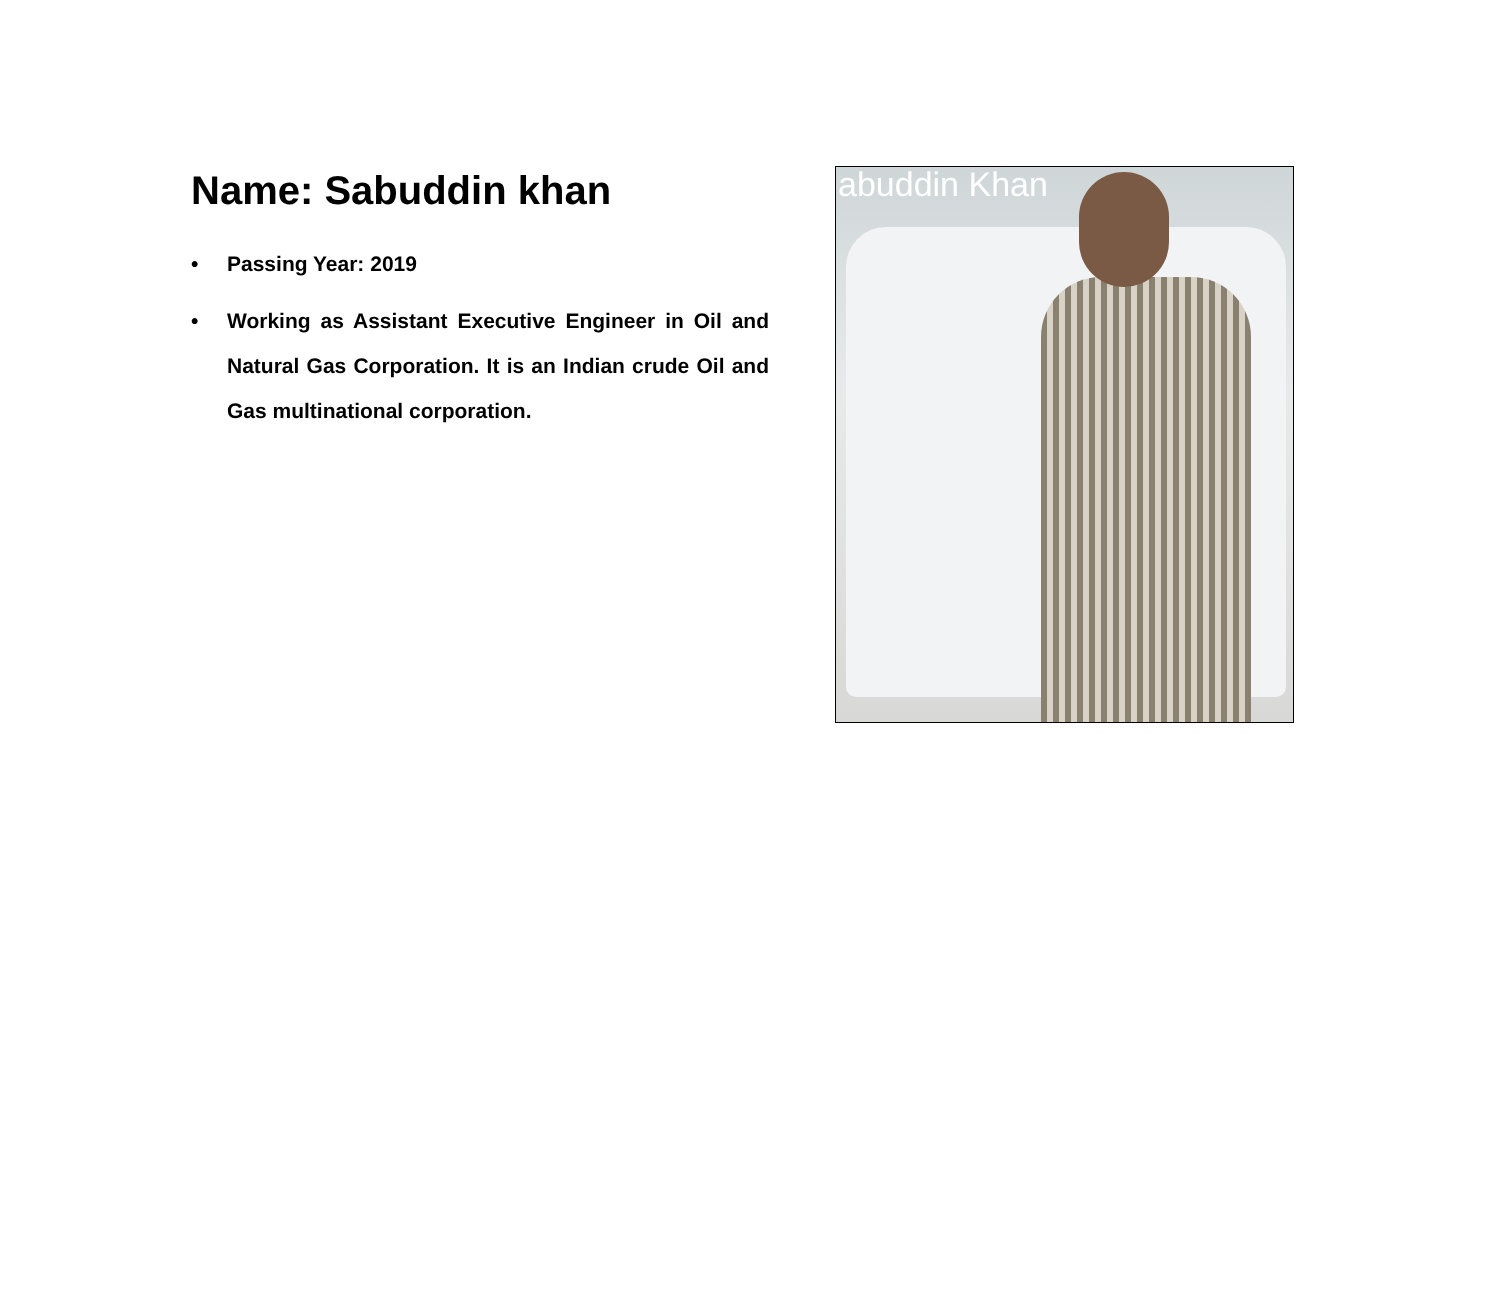Name: Sabuddin khan
• Passing Year: 2019
• Working as Assistant Executive Engineer in Oil and Natural Gas Corporation. It is an Indian crude Oil and Gas multinational corporation.
abuddin Khan